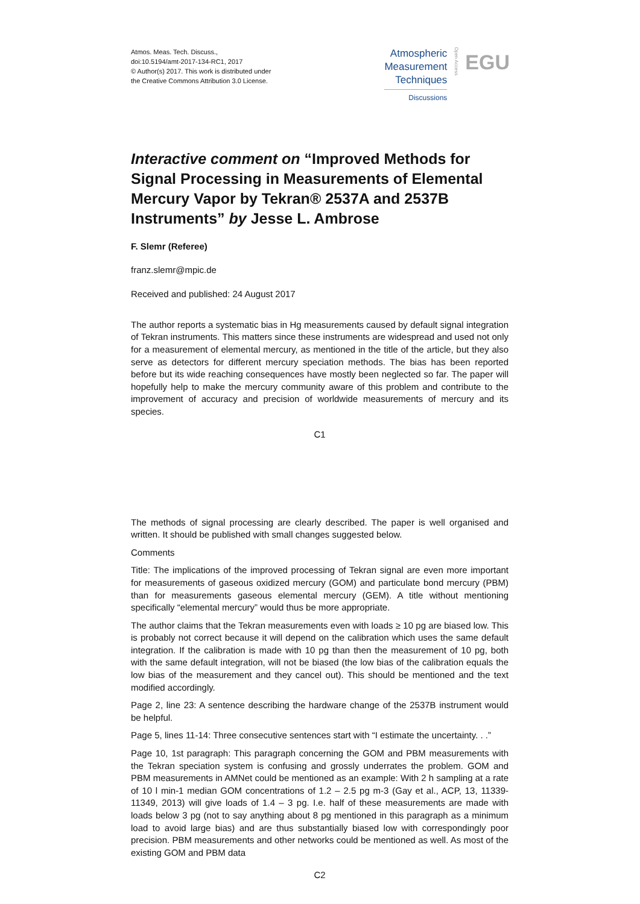Atmos. Meas. Tech. Discuss.,
doi:10.5194/amt-2017-134-RC1, 2017
© Author(s) 2017. This work is distributed under
the Creative Commons Attribution 3.0 License.
Atmospheric
Measurement
Techniques
Discussions
Open Access
EGU
Interactive comment on “Improved Methods for Signal Processing in Measurements of Elemental Mercury Vapor by Tekran® 2537A and 2537B Instruments” by Jesse L. Ambrose
F. Slemr (Referee)
franz.slemr@mpic.de
Received and published: 24 August 2017
The author reports a systematic bias in Hg measurements caused by default signal integration of Tekran instruments. This matters since these instruments are widespread and used not only for a measurement of elemental mercury, as mentioned in the title of the article, but they also serve as detectors for different mercury speciation methods. The bias has been reported before but its wide reaching consequences have mostly been neglected so far. The paper will hopefully help to make the mercury community aware of this problem and contribute to the improvement of accuracy and precision of worldwide measurements of mercury and its species.
C1
The methods of signal processing are clearly described. The paper is well organised and written. It should be published with small changes suggested below.
Comments
Title: The implications of the improved processing of Tekran signal are even more important for measurements of gaseous oxidized mercury (GOM) and particulate bond mercury (PBM) than for measurements gaseous elemental mercury (GEM). A title without mentioning specifically “elemental mercury” would thus be more appropriate.
The author claims that the Tekran measurements even with loads ≥ 10 pg are biased low. This is probably not correct because it will depend on the calibration which uses the same default integration. If the calibration is made with 10 pg than then the measurement of 10 pg, both with the same default integration, will not be biased (the low bias of the calibration equals the low bias of the measurement and they cancel out). This should be mentioned and the text modified accordingly.
Page 2, line 23: A sentence describing the hardware change of the 2537B instrument would be helpful.
Page 5, lines 11-14: Three consecutive sentences start with “I estimate the uncertainty. . .”
Page 10, 1st paragraph: This paragraph concerning the GOM and PBM measurements with the Tekran speciation system is confusing and grossly underrates the problem. GOM and PBM measurements in AMNet could be mentioned as an example: With 2 h sampling at a rate of 10 l min-1 median GOM concentrations of 1.2 – 2.5 pg m-3 (Gay et al., ACP, 13, 11339-11349, 2013) will give loads of 1.4 – 3 pg. I.e. half of these measurements are made with loads below 3 pg (not to say anything about 8 pg mentioned in this paragraph as a minimum load to avoid large bias) and are thus substantially biased low with correspondingly poor precision. PBM measurements and other networks could be mentioned as well. As most of the existing GOM and PBM data
C2